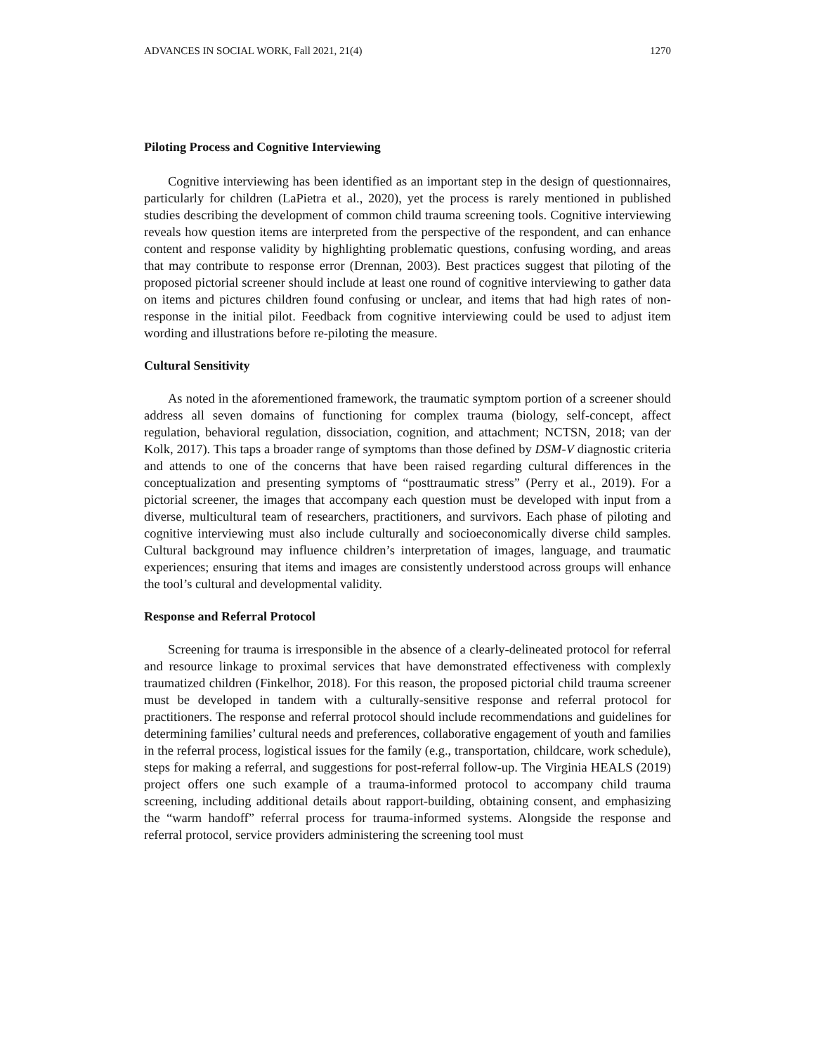ADVANCES IN SOCIAL WORK, Fall 2021, 21(4) 1270
Piloting Process and Cognitive Interviewing
Cognitive interviewing has been identified as an important step in the design of questionnaires, particularly for children (LaPietra et al., 2020), yet the process is rarely mentioned in published studies describing the development of common child trauma screening tools. Cognitive interviewing reveals how question items are interpreted from the perspective of the respondent, and can enhance content and response validity by highlighting problematic questions, confusing wording, and areas that may contribute to response error (Drennan, 2003). Best practices suggest that piloting of the proposed pictorial screener should include at least one round of cognitive interviewing to gather data on items and pictures children found confusing or unclear, and items that had high rates of non-response in the initial pilot. Feedback from cognitive interviewing could be used to adjust item wording and illustrations before re-piloting the measure.
Cultural Sensitivity
As noted in the aforementioned framework, the traumatic symptom portion of a screener should address all seven domains of functioning for complex trauma (biology, self-concept, affect regulation, behavioral regulation, dissociation, cognition, and attachment; NCTSN, 2018; van der Kolk, 2017). This taps a broader range of symptoms than those defined by DSM-V diagnostic criteria and attends to one of the concerns that have been raised regarding cultural differences in the conceptualization and presenting symptoms of “posttraumatic stress” (Perry et al., 2019). For a pictorial screener, the images that accompany each question must be developed with input from a diverse, multicultural team of researchers, practitioners, and survivors. Each phase of piloting and cognitive interviewing must also include culturally and socioeconomically diverse child samples. Cultural background may influence children’s interpretation of images, language, and traumatic experiences; ensuring that items and images are consistently understood across groups will enhance the tool’s cultural and developmental validity.
Response and Referral Protocol
Screening for trauma is irresponsible in the absence of a clearly-delineated protocol for referral and resource linkage to proximal services that have demonstrated effectiveness with complexly traumatized children (Finkelhor, 2018). For this reason, the proposed pictorial child trauma screener must be developed in tandem with a culturally-sensitive response and referral protocol for practitioners. The response and referral protocol should include recommendations and guidelines for determining families’ cultural needs and preferences, collaborative engagement of youth and families in the referral process, logistical issues for the family (e.g., transportation, childcare, work schedule), steps for making a referral, and suggestions for post-referral follow-up. The Virginia HEALS (2019) project offers one such example of a trauma-informed protocol to accompany child trauma screening, including additional details about rapport-building, obtaining consent, and emphasizing the “warm handoff” referral process for trauma-informed systems. Alongside the response and referral protocol, service providers administering the screening tool must